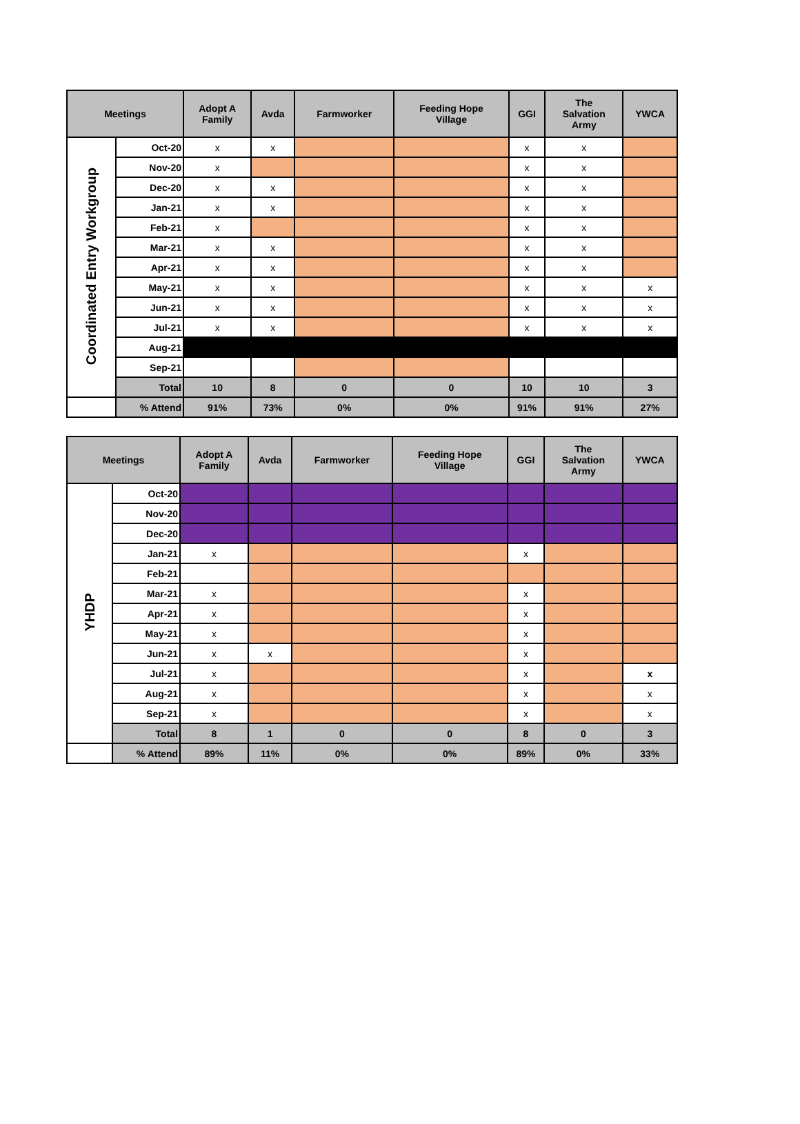| Meetings | | Adopt A Family | Avda | Farmworker | Feeding Hope Village | GGI | The Salvation Army | YWCA |
| --- | --- | --- | --- | --- | --- | --- | --- | --- |
| Coordinated Entry Workgroup | Oct-20 | x | x | | | x | x | |
| | Nov-20 | x | | | | x | x | |
| | Dec-20 | x | x | | | x | x | |
| | Jan-21 | x | x | | | x | x | |
| | Feb-21 | x | | | | x | x | |
| | Mar-21 | x | x | | | x | x | |
| | Apr-21 | x | x | | | x | x | |
| | May-21 | x | x | | | x | x | x |
| | Jun-21 | x | x | | | x | x | x |
| | Jul-21 | x | x | | | x | x | x |
| | Aug-21 | | | | | | | |
| | Sep-21 | | | | | | | |
| | Total | 10 | 8 | 0 | 0 | 10 | 10 | 3 |
| | % Attend | 91% | 73% | 0% | 0% | 91% | 91% | 27% |
| Meetings | | Adopt A Family | Avda | Farmworker | Feeding Hope Village | GGI | The Salvation Army | YWCA |
| --- | --- | --- | --- | --- | --- | --- | --- | --- |
| YHDP | Oct-20 | | | | | | | |
| | Nov-20 | | | | | | | |
| | Dec-20 | | | | | | | |
| | Jan-21 | x | | | | x | | |
| | Feb-21 | | | | | | | |
| | Mar-21 | x | | | | x | | |
| | Apr-21 | x | | | | x | | |
| | May-21 | x | | | | x | | |
| | Jun-21 | x | x | | | x | | |
| | Jul-21 | x | | | | x | | x |
| | Aug-21 | x | | | | x | | x |
| | Sep-21 | x | | | | x | | x |
| | Total | 8 | 1 | 0 | 0 | 8 | 0 | 3 |
| | % Attend | 89% | 11% | 0% | 0% | 89% | 0% | 33% |